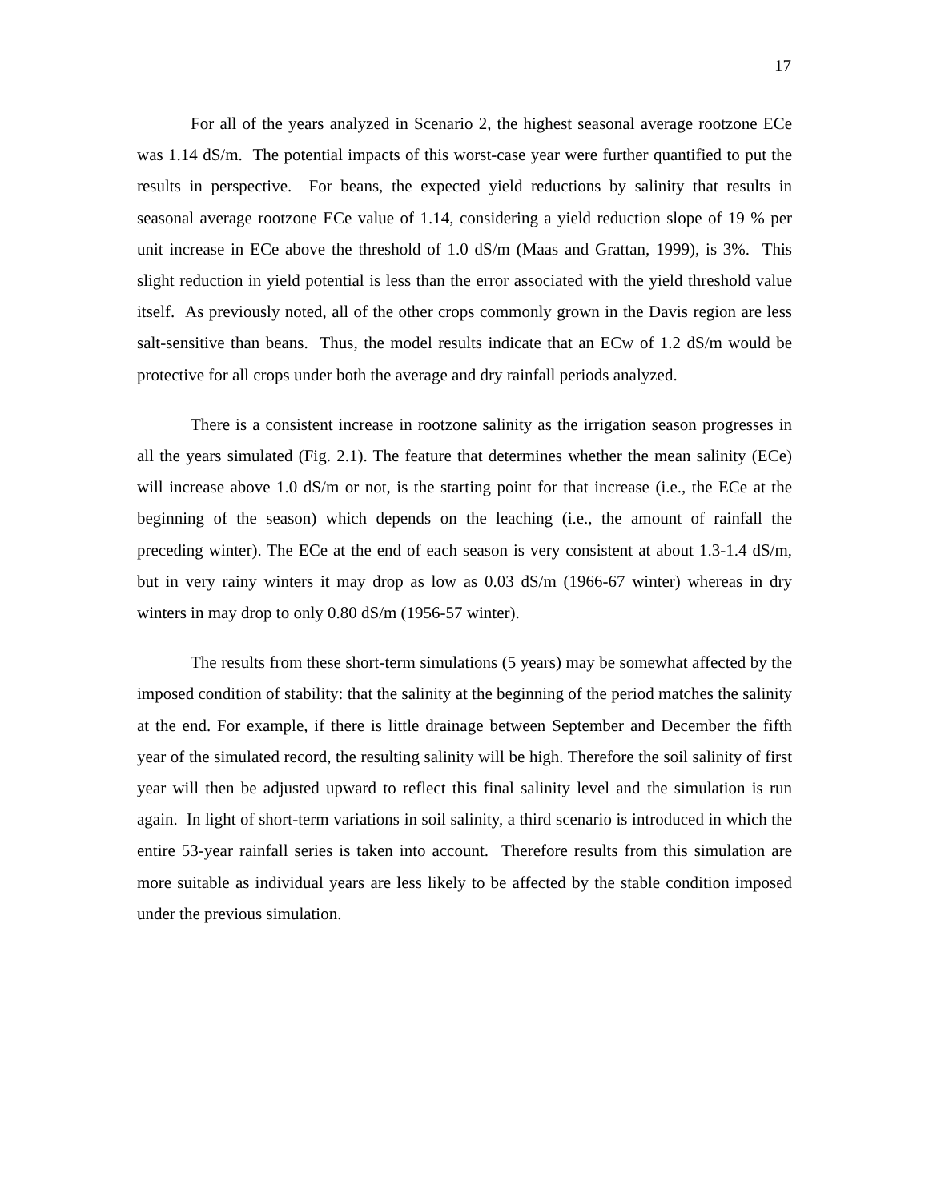17
For all of the years analyzed in Scenario 2, the highest seasonal average rootzone ECe was 1.14 dS/m. The potential impacts of this worst-case year were further quantified to put the results in perspective. For beans, the expected yield reductions by salinity that results in seasonal average rootzone ECe value of 1.14, considering a yield reduction slope of 19 % per unit increase in ECe above the threshold of 1.0 dS/m (Maas and Grattan, 1999), is 3%. This slight reduction in yield potential is less than the error associated with the yield threshold value itself. As previously noted, all of the other crops commonly grown in the Davis region are less salt-sensitive than beans. Thus, the model results indicate that an ECw of 1.2 dS/m would be protective for all crops under both the average and dry rainfall periods analyzed.
There is a consistent increase in rootzone salinity as the irrigation season progresses in all the years simulated (Fig. 2.1). The feature that determines whether the mean salinity (ECe) will increase above 1.0 dS/m or not, is the starting point for that increase (i.e., the ECe at the beginning of the season) which depends on the leaching (i.e., the amount of rainfall the preceding winter). The ECe at the end of each season is very consistent at about 1.3-1.4 dS/m, but in very rainy winters it may drop as low as 0.03 dS/m (1966-67 winter) whereas in dry winters in may drop to only 0.80 dS/m (1956-57 winter).
The results from these short-term simulations (5 years) may be somewhat affected by the imposed condition of stability: that the salinity at the beginning of the period matches the salinity at the end. For example, if there is little drainage between September and December the fifth year of the simulated record, the resulting salinity will be high. Therefore the soil salinity of first year will then be adjusted upward to reflect this final salinity level and the simulation is run again. In light of short-term variations in soil salinity, a third scenario is introduced in which the entire 53-year rainfall series is taken into account. Therefore results from this simulation are more suitable as individual years are less likely to be affected by the stable condition imposed under the previous simulation.